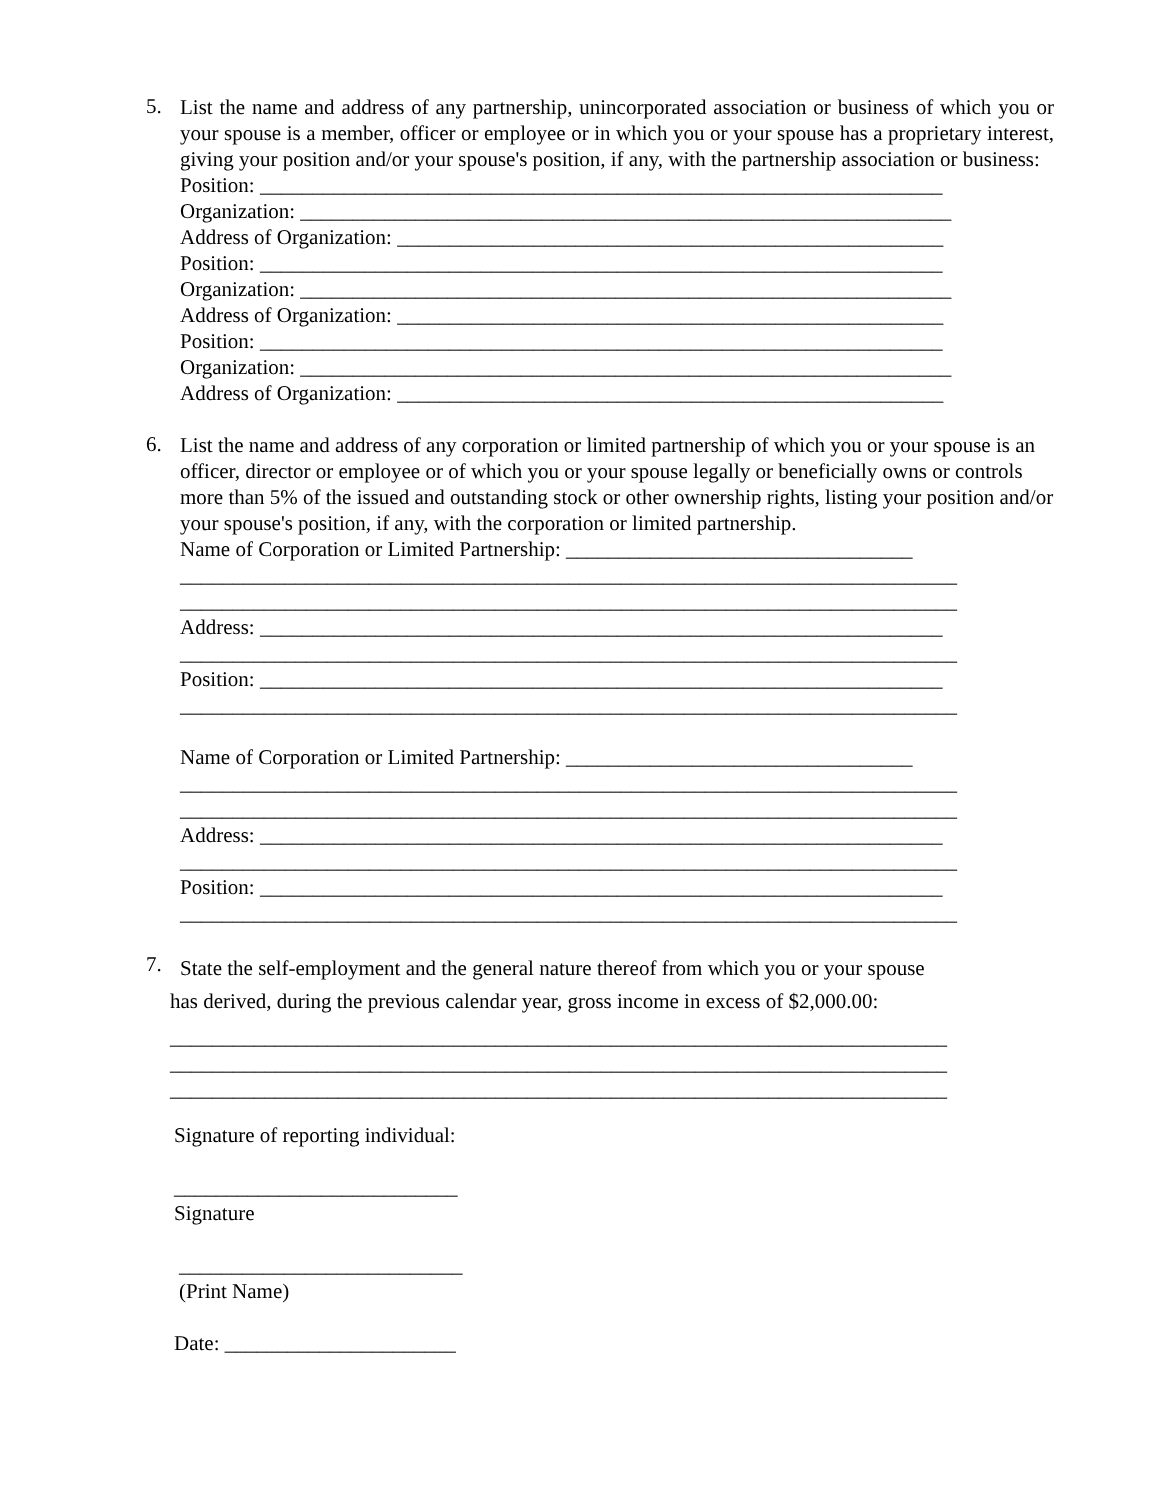5.
List the name and address of any partnership, unincorporated association or business of which you or your spouse is a member, officer or employee or in which you or your spouse has a proprietary interest, giving your position and/or your spouse's position, if any, with the partnership association or business:
Position: _________________________________________________________________
Organization: ______________________________________________________________
Address of Organization: ____________________________________________________
Position: _________________________________________________________________
Organization: ______________________________________________________________
Address of Organization: ____________________________________________________
Position: _________________________________________________________________
Organization: ______________________________________________________________
Address of Organization: ____________________________________________________
6.
List the name and address of any corporation or limited partnership of which you or your spouse is an officer, director or employee or of which you or your spouse legally or beneficially owns or controls more than 5% of the issued and outstanding stock or other ownership rights, listing your position and/or your spouse's position, if any, with the corporation or limited partnership.
Name of Corporation or Limited Partnership: _________________________________
__________________________________________________________________________
__________________________________________________________________________
Address: _________________________________________________________________
__________________________________________________________________________
Position: _________________________________________________________________
__________________________________________________________________________
Name of Corporation or Limited Partnership: _________________________________
__________________________________________________________________________
__________________________________________________________________________
Address: _________________________________________________________________
__________________________________________________________________________
Position: _________________________________________________________________
__________________________________________________________________________
7.
State the self-employment and the general nature thereof from which you or your spouse
has derived, during the previous calendar year, gross income in excess of $2,000.00:
__________________________________________________________________________
__________________________________________________________________________
__________________________________________________________________________
Signature of reporting individual:
___________________________
Signature
___________________________
(Print Name)
Date: ______________________